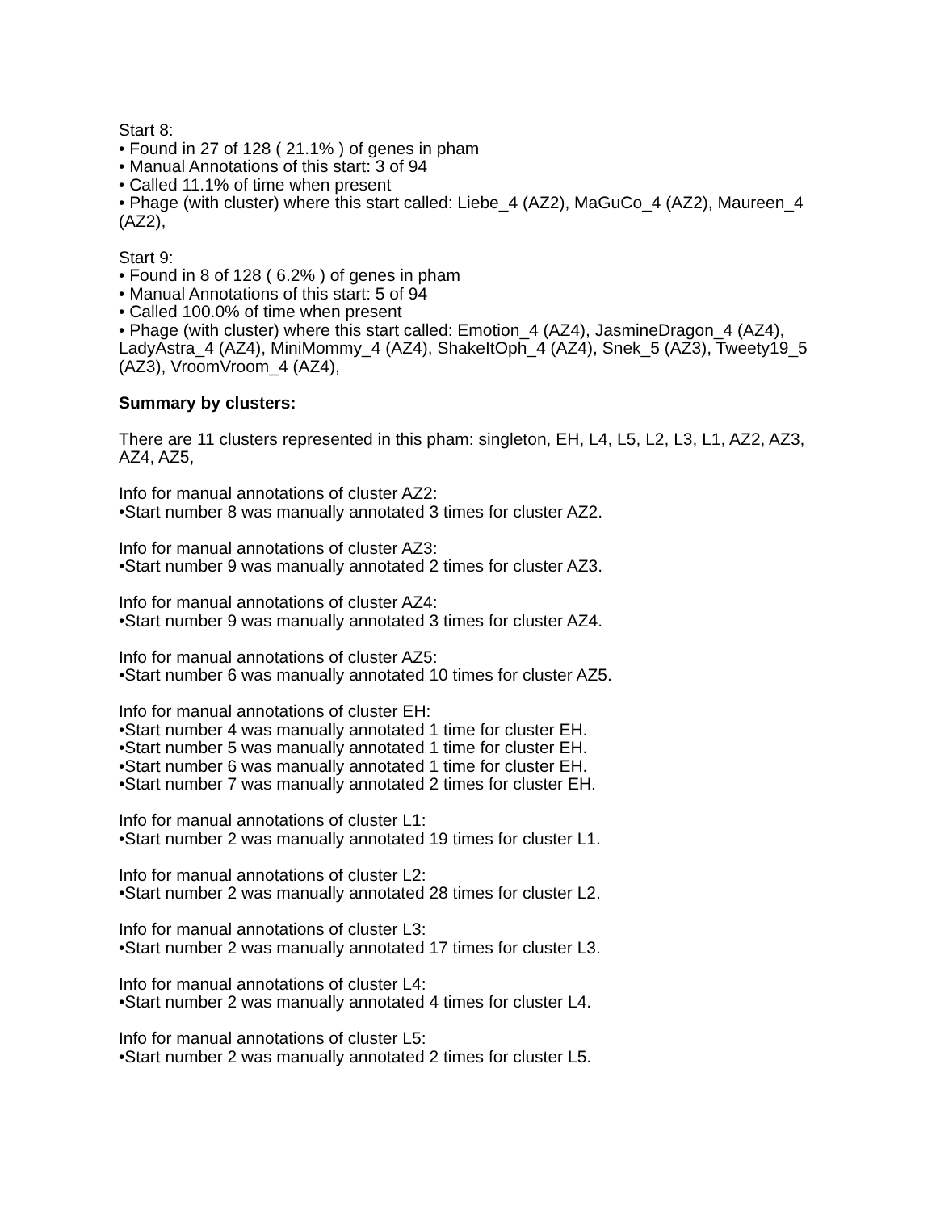Start 8:
• Found in 27 of 128 ( 21.1% ) of genes in pham
• Manual Annotations of this start: 3 of 94
• Called 11.1% of time when present
• Phage (with cluster) where this start called: Liebe_4 (AZ2), MaGuCo_4 (AZ2), Maureen_4 (AZ2),
Start 9:
• Found in 8 of 128 ( 6.2% ) of genes in pham
• Manual Annotations of this start: 5 of 94
• Called 100.0% of time when present
• Phage (with cluster) where this start called: Emotion_4 (AZ4), JasmineDragon_4 (AZ4), LadyAstra_4 (AZ4), MiniMommy_4 (AZ4), ShakeItOph_4 (AZ4), Snek_5 (AZ3), Tweety19_5 (AZ3), VroomVroom_4 (AZ4),
Summary by clusters:
There are 11 clusters represented in this pham: singleton, EH, L4, L5, L2, L3, L1, AZ2, AZ3, AZ4, AZ5,
Info for manual annotations of cluster AZ2:
•Start number 8 was manually annotated 3 times for cluster AZ2.
Info for manual annotations of cluster AZ3:
•Start number 9 was manually annotated 2 times for cluster AZ3.
Info for manual annotations of cluster AZ4:
•Start number 9 was manually annotated 3 times for cluster AZ4.
Info for manual annotations of cluster AZ5:
•Start number 6 was manually annotated 10 times for cluster AZ5.
Info for manual annotations of cluster EH:
•Start number 4 was manually annotated 1 time for cluster EH.
•Start number 5 was manually annotated 1 time for cluster EH.
•Start number 6 was manually annotated 1 time for cluster EH.
•Start number 7 was manually annotated 2 times for cluster EH.
Info for manual annotations of cluster L1:
•Start number 2 was manually annotated 19 times for cluster L1.
Info for manual annotations of cluster L2:
•Start number 2 was manually annotated 28 times for cluster L2.
Info for manual annotations of cluster L3:
•Start number 2 was manually annotated 17 times for cluster L3.
Info for manual annotations of cluster L4:
•Start number 2 was manually annotated 4 times for cluster L4.
Info for manual annotations of cluster L5:
•Start number 2 was manually annotated 2 times for cluster L5.